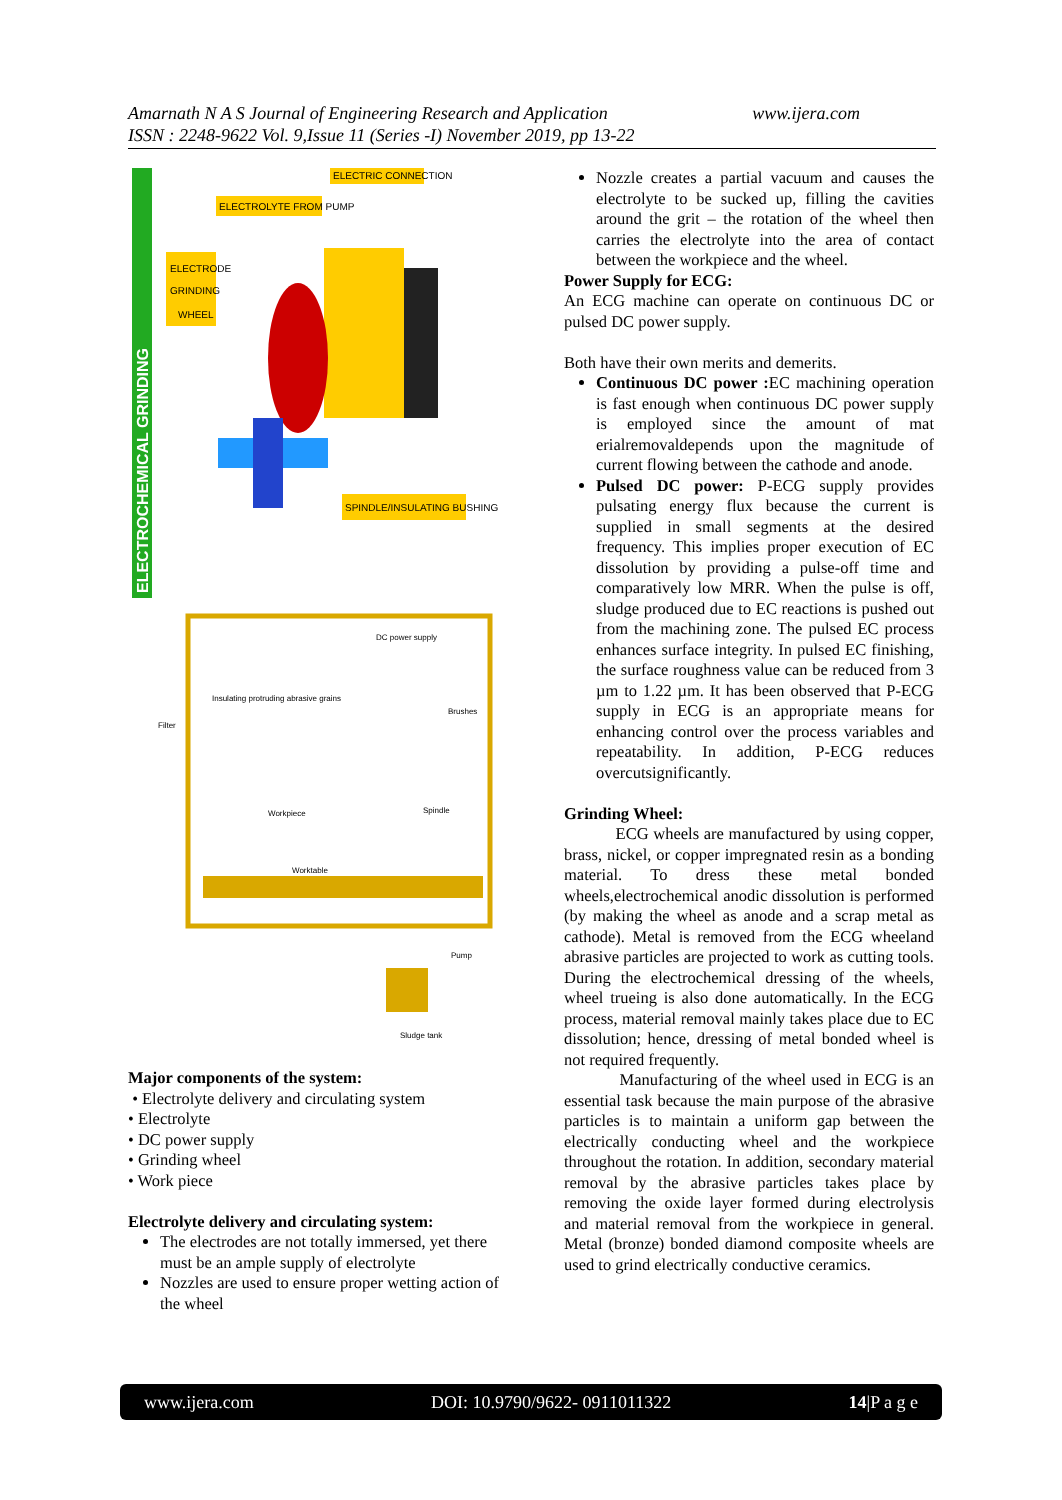www.ijera.com Amarnath N A S Journal of Engineering Research and Application
ISSN : 2248-9622 Vol. 9,Issue 11 (Series -I) November 2019, pp 13-22
ELECTROCHEMICAL GRINDING
ELECTRIC CONNECTION
ELECTROLYTE FROM PUMP
ELECTRODE
GRINDING
WHEEL
SPINDLE/INSULATING BUSHING
DC power supply
Insulating protruding abrasive grains
Filter
Workpiece
Worktable
Brushes
Spindle
Pump
Sludge tank
Major components of the system:
• Electrolyte delivery and circulating system
• Electrolyte
• DC power supply
• Grinding wheel
• Work piece
Electrolyte delivery and circulating system:
The electrodes are not totally immersed, yet there must be an ample supply of electrolyte
Nozzles are used to ensure proper wetting action of the wheel
Nozzle creates a partial vacuum and causes the electrolyte to be sucked up, filling the cavities around the grit – the rotation of the wheel then carries the electrolyte into the area of contact between the workpiece and the wheel.
Power Supply for ECG:
An ECG machine can operate on continuous DC or pulsed DC power supply.
Both have their own merits and demerits.
Continuous DC power : EC machining operation is fast enough when continuous DC power supply is employed since the amount of mat erialremovaldepends upon the magnitude of current flowing between the cathode and anode.
Pulsed DC power: P-ECG supply provides pulsating energy flux because the current is supplied in small segments at the desired frequency. This implies proper execution of EC dissolution by providing a pulse-off time and comparatively low MRR. When the pulse is off, sludge produced due to EC reactions is pushed out from the machining zone. The pulsed EC process enhances surface integrity. In pulsed EC finishing, the surface roughness value can be reduced from 3 µm to 1.22 µm. It has been observed that P-ECG supply in ECG is an appropriate means for enhancing control over the process variables and repeatability. In addition, P-ECG reduces overcutsignificantly.
Grinding Wheel:
ECG wheels are manufactured by using copper, brass, nickel, or copper impregnated resin as a bonding material. To dress these metal bonded wheels,electrochemical anodic dissolution is performed (by making the wheel as anode and a scrap metal as cathode). Metal is removed from the ECG wheeland abrasive particles are projected to work as cutting tools. During the electrochemical dressing of the wheels, wheel trueing is also done automatically. In the ECG process, material removal mainly takes place due to EC dissolution; hence, dressing of metal bonded wheel is not required frequently.
Manufacturing of the wheel used in ECG is an essential task because the main purpose of the abrasive particles is to maintain a uniform gap between the electrically conducting wheel and the workpiece throughout the rotation. In addition, secondary material removal by the abrasive particles takes place by removing the oxide layer formed during electrolysis and material removal from the workpiece in general. Metal (bronze) bonded diamond composite wheels are used to grind electrically conductive ceramics.
www.ijera.com DOI: 10.9790/9622- 0911011322 14|P a g e